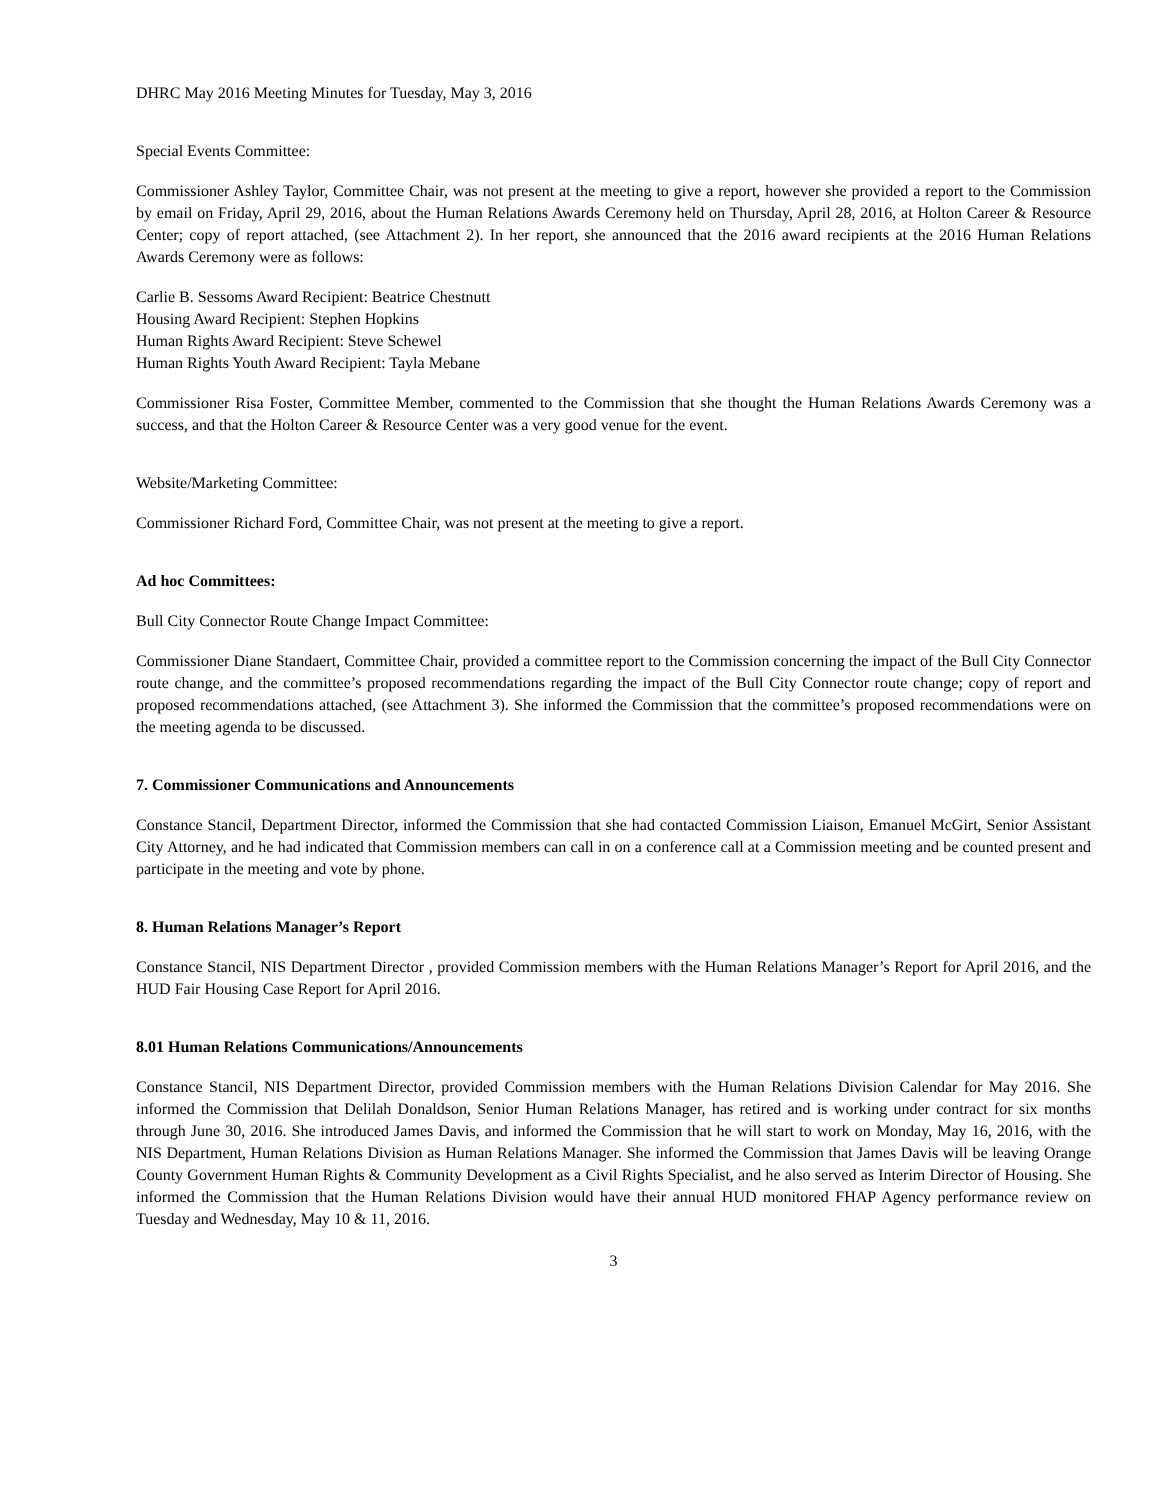DHRC May 2016 Meeting Minutes for Tuesday, May 3, 2016
Special Events Committee:
Commissioner Ashley Taylor, Committee Chair, was not present at the meeting to give a report, however she provided a report to the Commission by email on Friday, April 29, 2016, about the Human Relations Awards Ceremony held on Thursday, April 28, 2016, at Holton Career & Resource Center; copy of report attached, (see Attachment 2). In her report, she announced that the 2016 award recipients at the 2016 Human Relations Awards Ceremony were as follows:
Carlie B. Sessoms Award Recipient: Beatrice Chestnutt
Housing Award Recipient: Stephen Hopkins
Human Rights Award Recipient: Steve Schewel
Human Rights Youth Award Recipient: Tayla Mebane
Commissioner Risa Foster, Committee Member, commented to the Commission that she thought the Human Relations Awards Ceremony was a success, and that the Holton Career & Resource Center was a very good venue for the event.
Website/Marketing Committee:
Commissioner Richard Ford, Committee Chair, was not present at the meeting to give a report.
Ad hoc Committees:
Bull City Connector Route Change Impact Committee:
Commissioner Diane Standaert, Committee Chair, provided a committee report to the Commission concerning the impact of the Bull City Connector route change, and the committee’s proposed recommendations regarding the impact of the Bull City Connector route change; copy of report and proposed recommendations attached, (see Attachment 3). She informed the Commission that the committee’s proposed recommendations were on the meeting agenda to be discussed.
7. Commissioner Communications and Announcements
Constance Stancil, Department Director, informed the Commission that she had contacted Commission Liaison, Emanuel McGirt, Senior Assistant City Attorney, and he had indicated that Commission members can call in on a conference call at a Commission meeting and be counted present and participate in the meeting and vote by phone.
8. Human Relations Manager’s Report
Constance Stancil, NIS Department Director , provided Commission members with the Human Relations Manager’s Report for April 2016, and the HUD Fair Housing Case Report for April 2016.
8.01 Human Relations Communications/Announcements
Constance Stancil, NIS Department Director, provided Commission members with the Human Relations Division Calendar for May 2016. She informed the Commission that Delilah Donaldson, Senior Human Relations Manager, has retired and is working under contract for six months through June 30, 2016. She introduced James Davis, and informed the Commission that he will start to work on Monday, May 16, 2016, with the NIS Department, Human Relations Division as Human Relations Manager. She informed the Commission that James Davis will be leaving Orange County Government Human Rights & Community Development as a Civil Rights Specialist, and he also served as Interim Director of Housing. She informed the Commission that the Human Relations Division would have their annual HUD monitored FHAP Agency performance review on Tuesday and Wednesday, May 10 & 11, 2016.
3